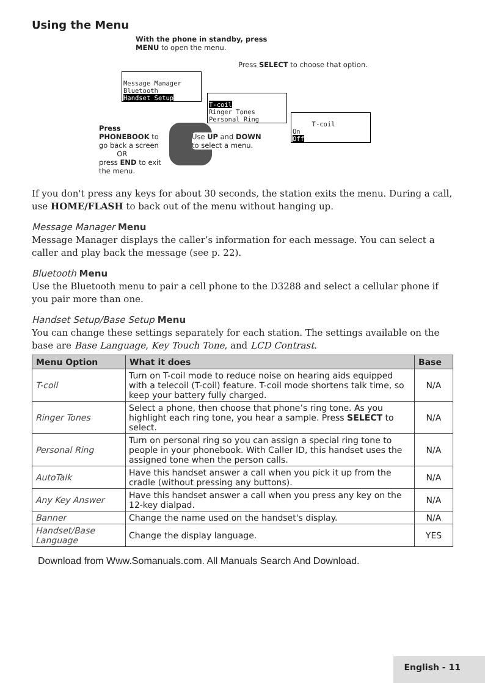Using the Menu
With the phone in standby, press
MENU to open the menu.
Press SELECT to choose that option.
Message Manager
Bluetooth
Handset Setup
T-coil
Ringer Tones
Personal Ring
T-coil
On
Off
Press
PHONEBOOK to
go back a screen
OR
press END to exit
the menu.
Use UP and DOWN to select a menu.
If you don't press any keys for about 30 seconds, the station exits the menu. During a call, use HOME/FLASH to back out of the menu without hanging up.
Message Manager Menu
Message Manager displays the caller’s information for each message. You can select a caller and play back the message (see p. 22).
Bluetooth Menu
Use the Bluetooth menu to pair a cell phone to the D3288 and select a cellular phone if you pair more than one.
Handset Setup/Base Setup Menu
You can change these settings separately for each station. The settings available on the base are Base Language, Key Touch Tone, and LCD Contrast.
| Menu Option | What it does | Base |
| --- | --- | --- |
| T-coil | Turn on T-coil mode to reduce noise on hearing aids equipped with a telecoil (T-coil) feature. T-coil mode shortens talk time, so keep your battery fully charged. | N/A |
| Ringer Tones | Select a phone, then choose that phone’s ring tone. As you highlight each ring tone, you hear a sample. Press SELECT to select. | N/A |
| Personal Ring | Turn on personal ring so you can assign a special ring tone to people in your phonebook. With Caller ID, this handset uses the assigned tone when the person calls. | N/A |
| AutoTalk | Have this handset answer a call when you pick it up from the cradle (without pressing any buttons). | N/A |
| Any Key Answer | Have this handset answer a call when you press any key on the 12-key dialpad. | N/A |
| Banner | Change the name used on the handset's display. | N/A |
| Handset/Base Language | Change the display language. | YES |
Download from Www.Somanuals.com. All Manuals Search And Download.
English - 11